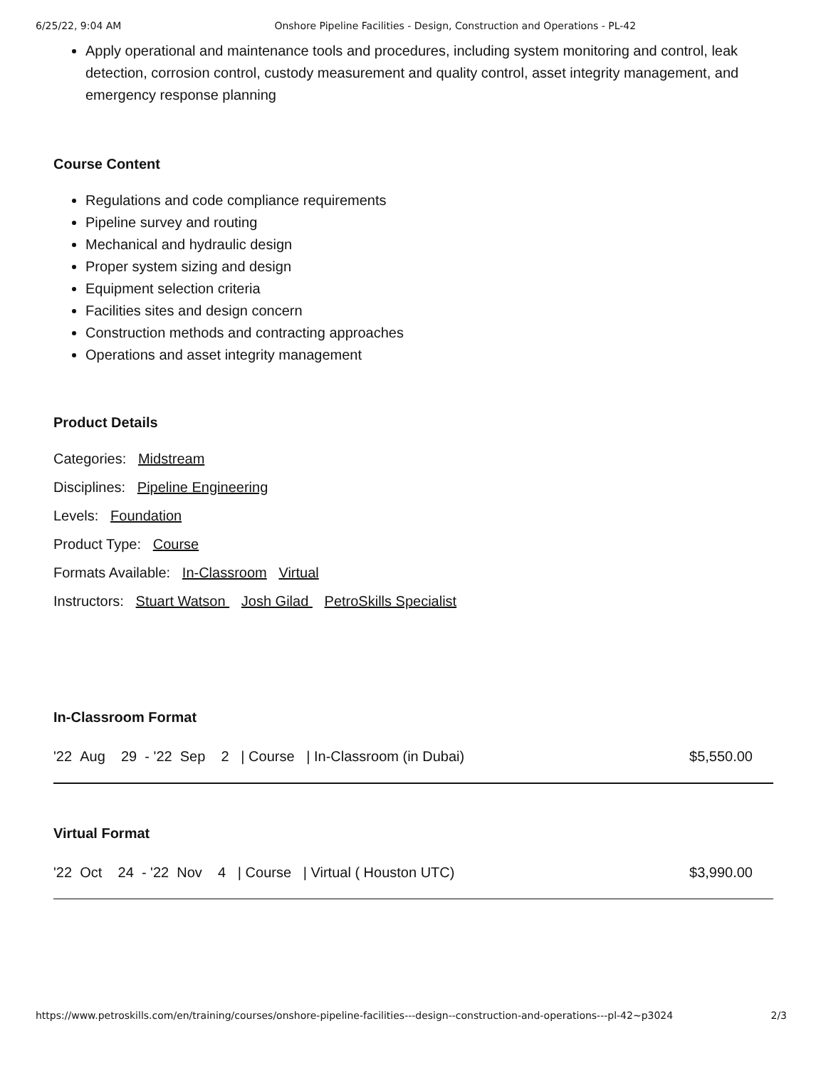6/25/22, 9:04 AM Onshore Pipeline Facilities - Design, Construction and Operations - PL-42
Apply operational and maintenance tools and procedures, including system monitoring and control, leak detection, corrosion control, custody measurement and quality control, asset integrity management, and emergency response planning
Course Content
Regulations and code compliance requirements
Pipeline survey and routing
Mechanical and hydraulic design
Proper system sizing and design
Equipment selection criteria
Facilities sites and design concern
Construction methods and contracting approaches
Operations and asset integrity management
Product Details
Categories: Midstream
Disciplines: Pipeline Engineering
Levels: Foundation
Product Type: Course
Formats Available: In-Classroom Virtual
Instructors: Stuart Watson Josh Gilad PetroSkills Specialist
In-Classroom Format
'22 Aug 29 - '22 Sep 2 | Course | In-Classroom (in Dubai) $5,550.00
Virtual Format
'22 Oct 24 - '22 Nov 4 | Course | Virtual ( Houston UTC) $3,990.00
https://www.petroskills.com/en/training/courses/onshore-pipeline-facilities---design--construction-and-operations---pl-42~p3024 2/3